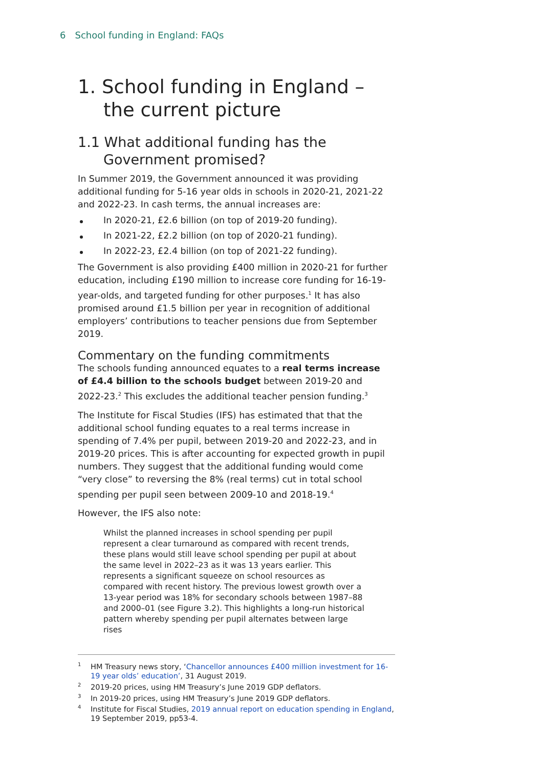6 School funding in England: FAQs
1. School funding in England –
the current picture
1.1 What additional funding has the
Government promised?
In Summer 2019, the Government announced it was providing additional funding for 5-16 year olds in schools in 2020-21, 2021-22 and 2022-23. In cash terms, the annual increases are:
In 2020-21, £2.6 billion (on top of 2019-20 funding).
In 2021-22, £2.2 billion (on top of 2020-21 funding).
In 2022-23, £2.4 billion (on top of 2021-22 funding).
The Government is also providing £400 million in 2020-21 for further education, including £190 million to increase core funding for 16-19-year-olds, and targeted funding for other purposes.<sup>1</sup> It has also promised around £1.5 billion per year in recognition of additional employers’ contributions to teacher pensions due from September 2019.
Commentary on the funding commitments
The schools funding announced equates to a real terms increase of £4.4 billion to the schools budget between 2019-20 and 2022-23.<sup>2</sup> This excludes the additional teacher pension funding.<sup>3</sup>
The Institute for Fiscal Studies (IFS) has estimated that that the additional school funding equates to a real terms increase in spending of 7.4% per pupil, between 2019-20 and 2022-23, and in 2019-20 prices. This is after accounting for expected growth in pupil numbers. They suggest that the additional funding would come “very close” to reversing the 8% (real terms) cut in total school spending per pupil seen between 2009-10 and 2018-19.<sup>4</sup>
However, the IFS also note:
Whilst the planned increases in school spending per pupil represent a clear turnaround as compared with recent trends, these plans would still leave school spending per pupil at about the same level in 2022–23 as it was 13 years earlier. This represents a significant squeeze on school resources as compared with recent history. The previous lowest growth over a 13-year period was 18% for secondary schools between 1987–88 and 2000–01 (see Figure 3.2). This highlights a long-run historical pattern whereby spending per pupil alternates between large rises
<sup>1</sup>HM Treasury news story, ‘Chancellor announces £400 million investment for 16-19 year olds’ education’, 31 August 2019.
<sup>2</sup> 2019-20 prices, using HM Treasury’s June 2019 GDP deflators.
<sup>3</sup> In 2019-20 prices, using HM Treasury’s June 2019 GDP deflators.
<sup>4</sup> Institute for Fiscal Studies, 2019 annual report on education spending in England, 19 September 2019, pp53-4.